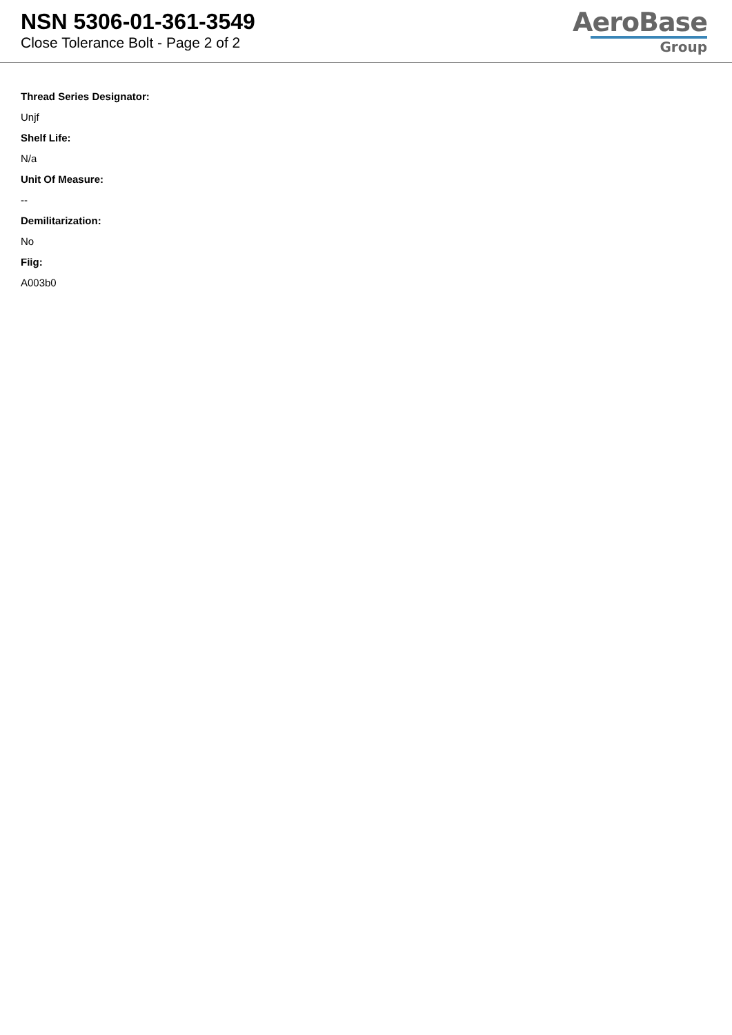NSN 5306-01-361-3549
Close Tolerance Bolt - Page 2 of 2
AeroBase
Group
Thread Series Designator:
Unjf
Shelf Life:
N/a
Unit Of Measure:
--
Demilitarization:
No
Fiig:
A003b0